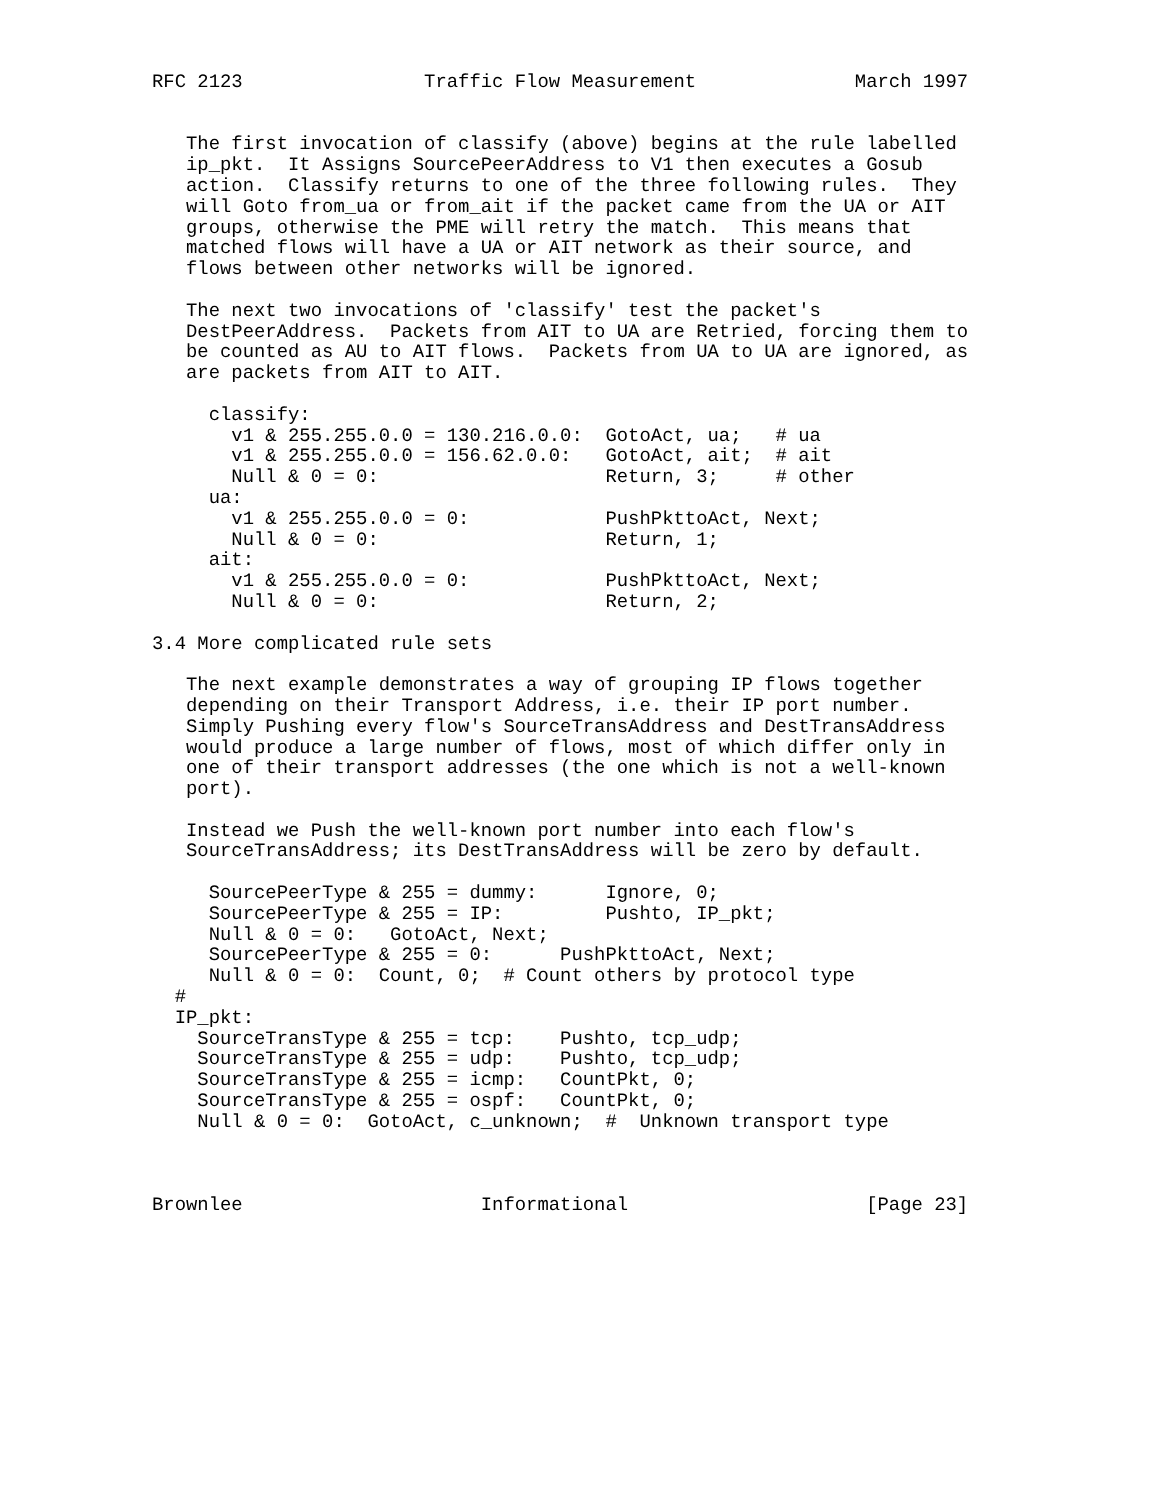RFC 2123                Traffic Flow Measurement              March 1997


   The first invocation of classify (above) begins at the rule labelled
   ip_pkt.  It Assigns SourcePeerAddress to V1 then executes a Gosub
   action.  Classify returns to one of the three following rules.  They
   will Goto from_ua or from_ait if the packet came from the UA or AIT
   groups, otherwise the PME will retry the match.  This means that
   matched flows will have a UA or AIT network as their source, and
   flows between other networks will be ignored.

   The next two invocations of 'classify' test the packet's
   DestPeerAddress.  Packets from AIT to UA are Retried, forcing them to
   be counted as AU to AIT flows.  Packets from UA to UA are ignored, as
   are packets from AIT to AIT.

     classify:
       v1 & 255.255.0.0 = 130.216.0.0:  GotoAct, ua;   # ua
       v1 & 255.255.0.0 = 156.62.0.0:   GotoAct, ait;  # ait
       Null & 0 = 0:                    Return, 3;     # other
     ua:
       v1 & 255.255.0.0 = 0:            PushPkttoAct, Next;
       Null & 0 = 0:                    Return, 1;
     ait:
       v1 & 255.255.0.0 = 0:            PushPkttoAct, Next;
       Null & 0 = 0:                    Return, 2;

3.4 More complicated rule sets

   The next example demonstrates a way of grouping IP flows together
   depending on their Transport Address, i.e. their IP port number.
   Simply Pushing every flow's SourceTransAddress and DestTransAddress
   would produce a large number of flows, most of which differ only in
   one of their transport addresses (the one which is not a well-known
   port).

   Instead we Push the well-known port number into each flow's
   SourceTransAddress; its DestTransAddress will be zero by default.

     SourcePeerType & 255 = dummy:      Ignore, 0;
     SourcePeerType & 255 = IP:         Pushto, IP_pkt;
     Null & 0 = 0:   GotoAct, Next;
     SourcePeerType & 255 = 0:      PushPkttoAct, Next;
     Null & 0 = 0:  Count, 0;  # Count others by protocol type
  #
  IP_pkt:
    SourceTransType & 255 = tcp:    Pushto, tcp_udp;
    SourceTransType & 255 = udp:    Pushto, tcp_udp;
    SourceTransType & 255 = icmp:   CountPkt, 0;
    SourceTransType & 255 = ospf:   CountPkt, 0;
    Null & 0 = 0:  GotoAct, c_unknown;  #  Unknown transport type



Brownlee                     Informational                     [Page 23]